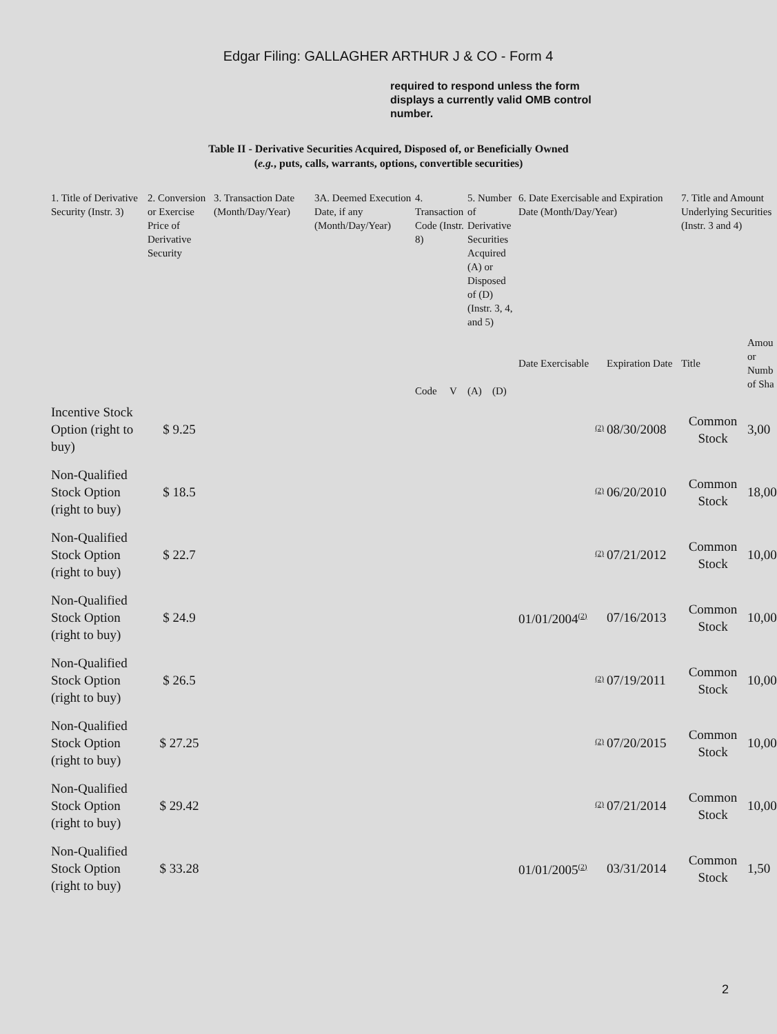Edgar Filing: GALLAGHER ARTHUR J & CO - Form 4
required to respond unless the form displays a currently valid OMB control number.
Table II - Derivative Securities Acquired, Disposed of, or Beneficially Owned
(e.g., puts, calls, warrants, options, convertible securities)
| 1. Title of Derivative Security (Instr. 3) | 2. Conversion or Exercise Price of Derivative Security | 3. Transaction Date (Month/Day/Year) | 3A. Deemed Execution Date, if any (Month/Day/Year) | 4. Transaction Code (Instr. 8) | | 5. Number of Derivative Securities Acquired (A) or Disposed of (D) (Instr. 3, 4, and 5) | | 6. Date Exercisable and Expiration Date (Month/Day/Year) | | 7. Title and Amount Underlying Securities (Instr. 3 and 4) | |
| --- | --- | --- | --- | --- | --- | --- | --- | --- | --- | --- | --- |
| | | | | Code | V | (A) | (D) | Date Exercisable | Expiration Date | Title | Amou or Numb of Sha |
| Incentive Stock Option (right to buy) | $ 9.25 | | | | | | | <sup>(2)</sup> | 08/30/2008 | Common Stock | 3,00 |
| Non-Qualified Stock Option (right to buy) | $ 18.5 | | | | | | | <sup>(2)</sup> | 06/20/2010 | Common Stock | 18,00 |
| Non-Qualified Stock Option (right to buy) | $ 22.7 | | | | | | | <sup>(2)</sup> | 07/21/2012 | Common Stock | 10,00 |
| Non-Qualified Stock Option (right to buy) | $ 24.9 | | | | | | | 01/01/2004<sup>(2)</sup> | 07/16/2013 | Common Stock | 10,00 |
| Non-Qualified Stock Option (right to buy) | $ 26.5 | | | | | | | <sup>(2)</sup> | 07/19/2011 | Common Stock | 10,00 |
| Non-Qualified Stock Option (right to buy) | $ 27.25 | | | | | | | <sup>(2)</sup> | 07/20/2015 | Common Stock | 10,00 |
| Non-Qualified Stock Option (right to buy) | $ 29.42 | | | | | | | <sup>(2)</sup> | 07/21/2014 | Common Stock | 10,00 |
| Non-Qualified Stock Option (right to buy) | $ 33.28 | | | | | | | 01/01/2005<sup>(2)</sup> | 03/31/2014 | Common Stock | 1,50 |
2